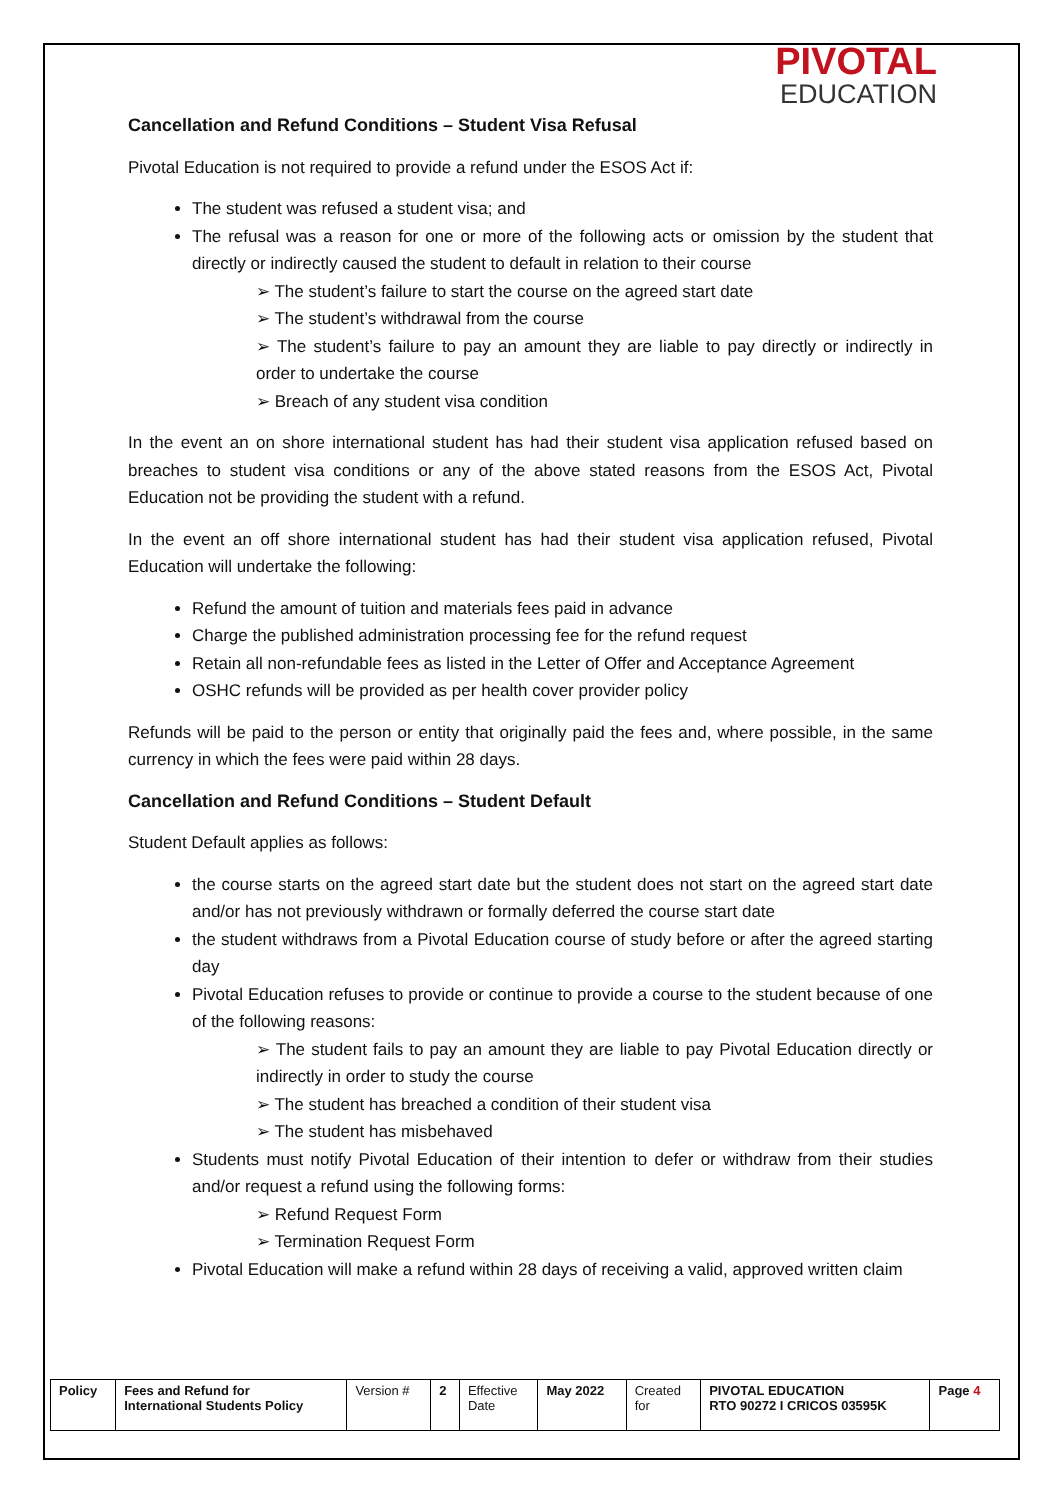PIVOTAL
EDUCATION
Cancellation and Refund Conditions – Student Visa Refusal
Pivotal Education is not required to provide a refund under the ESOS Act if:
The student was refused a student visa; and
The refusal was a reason for one or more of the following acts or omission by the student that directly or indirectly caused the student to default in relation to their course
➢ The student’s failure to start the course on the agreed start date
➢ The student’s withdrawal from the course
➢ The student’s failure to pay an amount they are liable to pay directly or indirectly in order to undertake the course
➢ Breach of any student visa condition
In the event an on shore international student has had their student visa application refused based on breaches to student visa conditions or any of the above stated reasons from the ESOS Act, Pivotal Education not be providing the student with a refund.
In the event an off shore international student has had their student visa application refused, Pivotal Education will undertake the following:
Refund the amount of tuition and materials fees paid in advance
Charge the published administration processing fee for the refund request
Retain all non-refundable fees as listed in the Letter of Offer and Acceptance Agreement
OSHC refunds will be provided as per health cover provider policy
Refunds will be paid to the person or entity that originally paid the fees and, where possible, in the same currency in which the fees were paid within 28 days.
Cancellation and Refund Conditions – Student Default
Student Default applies as follows:
the course starts on the agreed start date but the student does not start on the agreed start date and/or has not previously withdrawn or formally deferred the course start date
the student withdraws from a Pivotal Education course of study before or after the agreed starting day
Pivotal Education refuses to provide or continue to provide a course to the student because of one of the following reasons:
➢ The student fails to pay an amount they are liable to pay Pivotal Education directly or indirectly in order to study the course
➢ The student has breached a condition of their student visa
➢ The student has misbehaved
Students must notify Pivotal Education of their intention to defer or withdraw from their studies and/or request a refund using the following forms:
➢ Refund Request Form
➢ Termination Request Form
Pivotal Education will make a refund within 28 days of receiving a valid, approved written claim
| Policy | Fees and Refund for International Students Policy | Version # | 2 | Effective Date | May 2022 | Created for | PIVOTAL EDUCATION RTO 90272 I CRICOS 03595K | Page 4 |